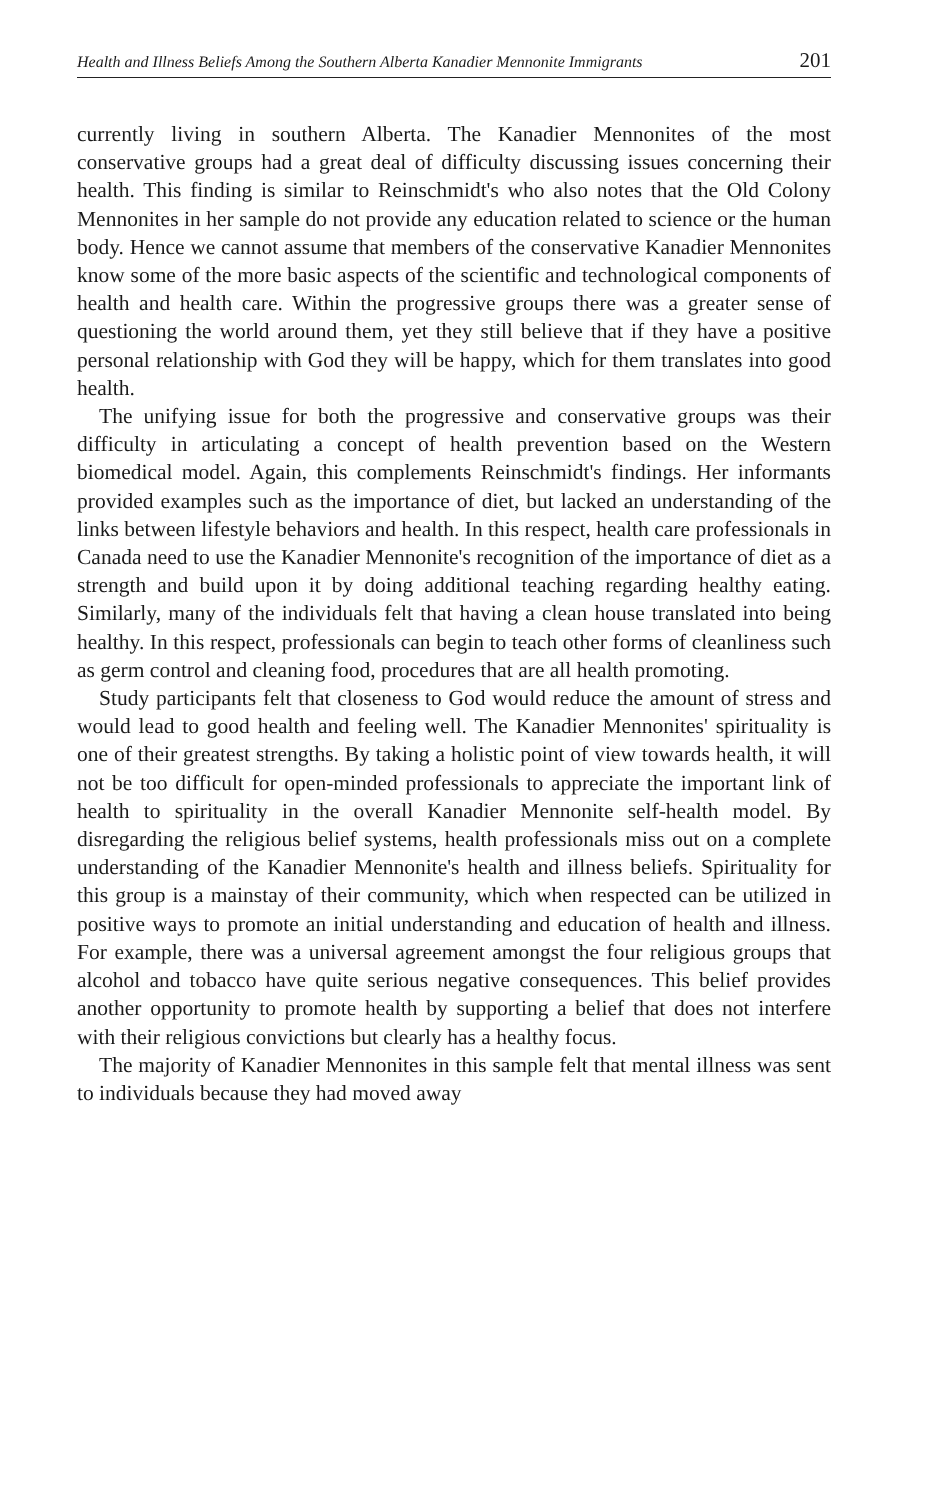Health and Illness Beliefs Among the Southern Alberta Kanadier Mennonite Immigrants 201
currently living in southern Alberta. The Kanadier Mennonites of the most conservative groups had a great deal of difficulty discussing issues concerning their health. This finding is similar to Reinschmidt's who also notes that the Old Colony Mennonites in her sample do not provide any education related to science or the human body. Hence we cannot assume that members of the conservative Kanadier Mennonites know some of the more basic aspects of the scientific and technological components of health and health care. Within the progressive groups there was a greater sense of questioning the world around them, yet they still believe that if they have a positive personal relationship with God they will be happy, which for them translates into good health.
The unifying issue for both the progressive and conservative groups was their difficulty in articulating a concept of health prevention based on the Western biomedical model. Again, this complements Reinschmidt's findings. Her informants provided examples such as the importance of diet, but lacked an understanding of the links between lifestyle behaviors and health. In this respect, health care professionals in Canada need to use the Kanadier Mennonite's recognition of the importance of diet as a strength and build upon it by doing additional teaching regarding healthy eating. Similarly, many of the individuals felt that having a clean house translated into being healthy. In this respect, professionals can begin to teach other forms of cleanliness such as germ control and cleaning food, procedures that are all health promoting.
Study participants felt that closeness to God would reduce the amount of stress and would lead to good health and feeling well. The Kanadier Mennonites' spirituality is one of their greatest strengths. By taking a holistic point of view towards health, it will not be too difficult for open-minded professionals to appreciate the important link of health to spirituality in the overall Kanadier Mennonite self-health model. By disregarding the religious belief systems, health professionals miss out on a complete understanding of the Kanadier Mennonite's health and illness beliefs. Spirituality for this group is a mainstay of their community, which when respected can be utilized in positive ways to promote an initial understanding and education of health and illness. For example, there was a universal agreement amongst the four religious groups that alcohol and tobacco have quite serious negative consequences. This belief provides another opportunity to promote health by supporting a belief that does not interfere with their religious convictions but clearly has a healthy focus.
The majority of Kanadier Mennonites in this sample felt that mental illness was sent to individuals because they had moved away